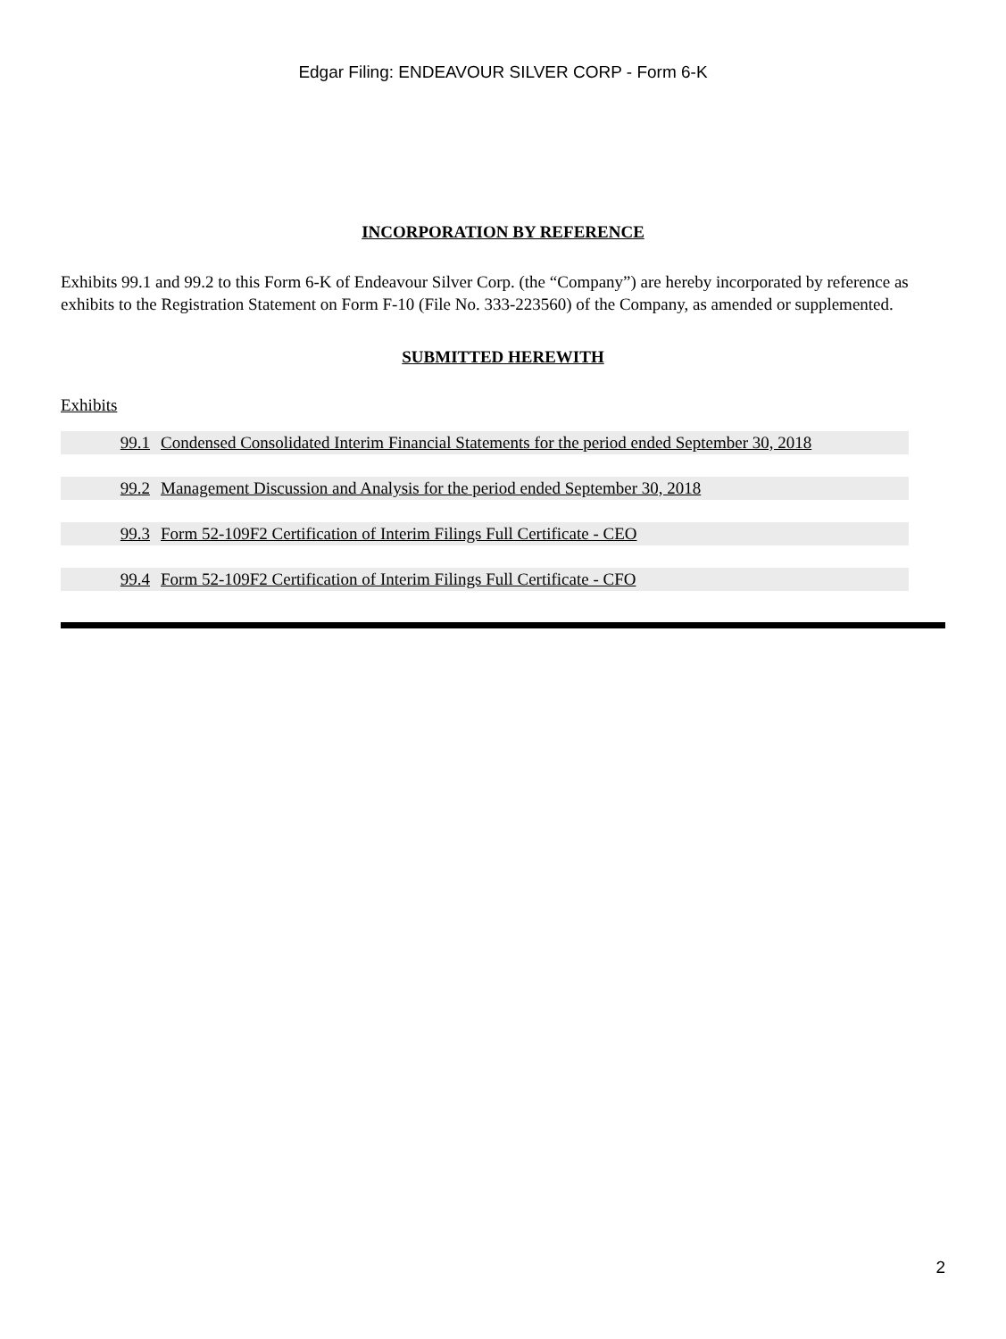Edgar Filing: ENDEAVOUR SILVER CORP - Form 6-K
INCORPORATION BY REFERENCE
Exhibits 99.1 and 99.2 to this Form 6-K of Endeavour Silver Corp. (the “Company”) are hereby incorporated by reference as exhibits to the Registration Statement on Form F-10 (File No. 333-223560) of the Company, as amended or supplemented.
SUBMITTED HEREWITH
Exhibits
| 99.1 | Condensed Consolidated Interim Financial Statements for the period ended September 30, 2018 |
| 99.2 | Management Discussion and Analysis for the period ended September 30, 2018 |
| 99.3 | Form 52-109F2 Certification of Interim Filings Full Certificate - CEO |
| 99.4 | Form 52-109F2 Certification of Interim Filings Full Certificate - CFO |
2